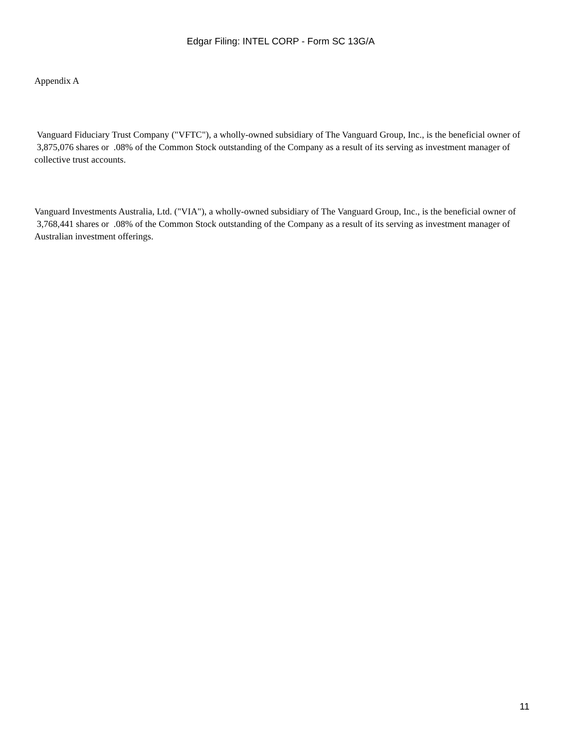Edgar Filing: INTEL CORP - Form SC 13G/A
Appendix A
Vanguard Fiduciary Trust Company ("VFTC"), a wholly-owned subsidiary of The Vanguard Group, Inc., is the beneficial owner of 3,875,076 shares or .08% of the Common Stock outstanding of the Company as a result of its serving as investment manager of collective trust accounts.
Vanguard Investments Australia, Ltd. ("VIA"), a wholly-owned subsidiary of The Vanguard Group, Inc., is the beneficial owner of 3,768,441 shares or .08% of the Common Stock outstanding of the Company as a result of its serving as investment manager of Australian investment offerings.
11